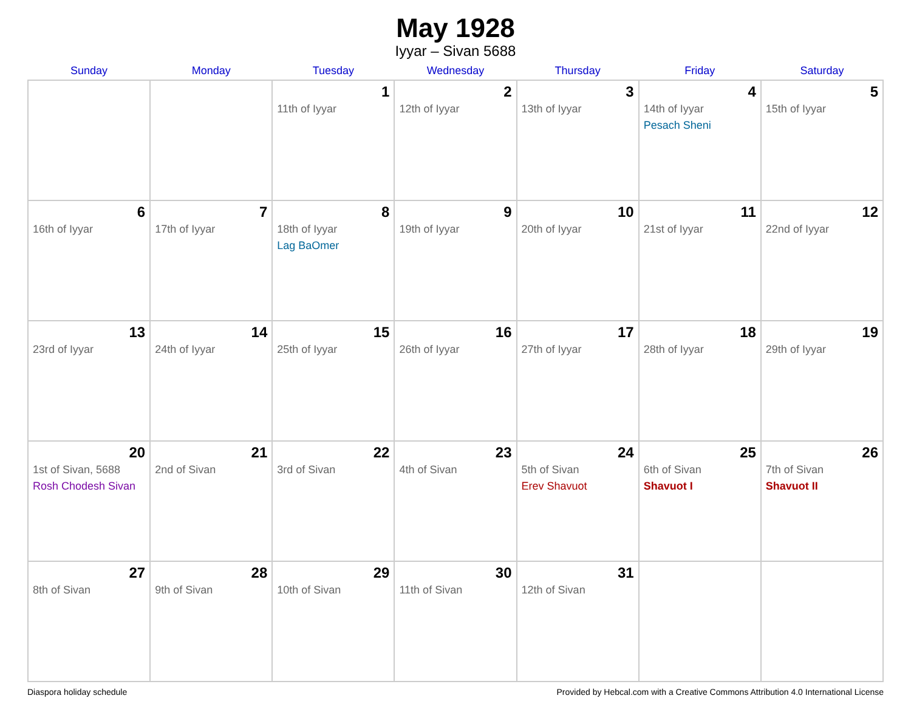May 1928
Iyyar – Sivan 5688
| Sunday | Monday | Tuesday | Wednesday | Thursday | Friday | Saturday |
| --- | --- | --- | --- | --- | --- | --- |
| | | 1 11th of Iyyar | 2 12th of Iyyar | 3 13th of Iyyar | 4 14th of Iyyar Pesach Sheni | 5 15th of Iyyar |
| 6 16th of Iyyar | 7 17th of Iyyar | 8 18th of Iyyar Lag BaOmer | 9 19th of Iyyar | 10 20th of Iyyar | 11 21st of Iyyar | 12 22nd of Iyyar |
| 13 23rd of Iyyar | 14 24th of Iyyar | 15 25th of Iyyar | 16 26th of Iyyar | 17 27th of Iyyar | 18 28th of Iyyar | 19 29th of Iyyar |
| 20 1st of Sivan, 5688 Rosh Chodesh Sivan | 21 2nd of Sivan | 22 3rd of Sivan | 23 4th of Sivan | 24 5th of Sivan Erev Shavuot | 25 6th of Sivan Shavuot I | 26 7th of Sivan Shavuot II |
| 27 8th of Sivan | 28 9th of Sivan | 29 10th of Sivan | 30 11th of Sivan | 31 12th of Sivan | | |
Diaspora holiday schedule Provided by Hebcal.com with a Creative Commons Attribution 4.0 International License